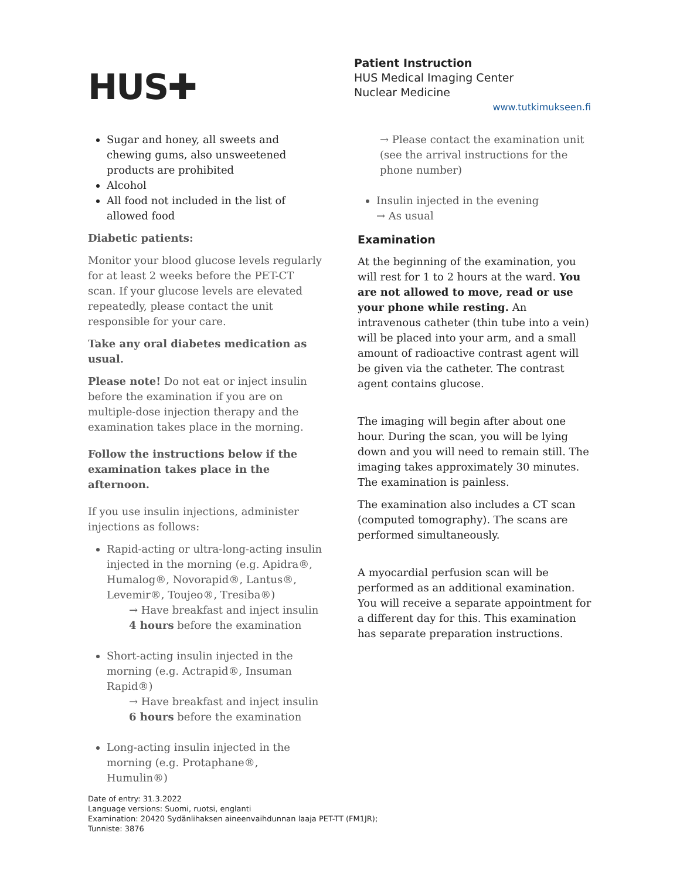HUS✚
Patient Instruction
HUS Medical Imaging Center
Nuclear Medicine
www.tutkimukseen.fi
Sugar and honey, all sweets and chewing gums, also unsweetened products are prohibited
Alcohol
All food not included in the list of allowed food
Diabetic patients:
Monitor your blood glucose levels regularly for at least 2 weeks before the PET-CT scan. If your glucose levels are elevated repeatedly, please contact the unit responsible for your care.
Take any oral diabetes medication as usual.
Please note! Do not eat or inject insulin before the examination if you are on multiple-dose injection therapy and the examination takes place in the morning.
Follow the instructions below if the examination takes place in the afternoon.
If you use insulin injections, administer injections as follows:
Rapid-acting or ultra-long-acting insulin injected in the morning (e.g. Apidra®, Humalog®, Novorapid®, Lantus®, Levemir®, Toujeo®, Tresiba®)
→ Have breakfast and inject insulin 4 hours before the examination
Short-acting insulin injected in the morning (e.g. Actrapid®, Insuman Rapid®)
→ Have breakfast and inject insulin 6 hours before the examination
Long-acting insulin injected in the morning (e.g. Protaphane®, Humulin®)
→ Please contact the examination unit (see the arrival instructions for the phone number)
Insulin injected in the evening
→ As usual
Examination
At the beginning of the examination, you will rest for 1 to 2 hours at the ward. You are not allowed to move, read or use your phone while resting. An intravenous catheter (thin tube into a vein) will be placed into your arm, and a small amount of radioactive contrast agent will be given via the catheter. The contrast agent contains glucose.
The imaging will begin after about one hour. During the scan, you will be lying down and you will need to remain still. The imaging takes approximately 30 minutes. The examination is painless.
The examination also includes a CT scan (computed tomography). The scans are performed simultaneously.
A myocardial perfusion scan will be performed as an additional examination. You will receive a separate appointment for a different day for this. This examination has separate preparation instructions.
Date of entry: 31.3.2022
Language versions: Suomi, ruotsi, englanti
Examination: 20420 Sydänlihaksen aineenvaihdunnan laaja PET-TT (FM1JR);
Tunniste: 3876